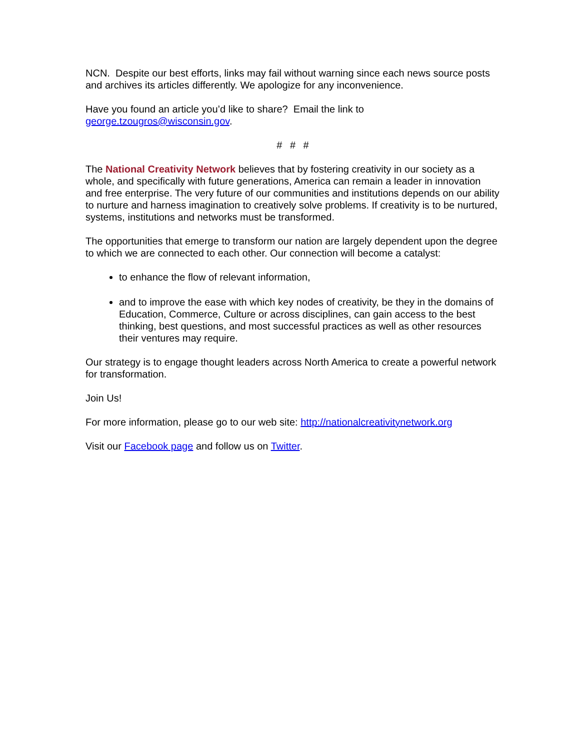NCN. Despite our best efforts, links may fail without warning since each news source posts and archives its articles differently. We apologize for any inconvenience.
Have you found an article you’d like to share? Email the link to george.tzougros@wisconsin.gov.
# # #
The National Creativity Network believes that by fostering creativity in our society as a whole, and specifically with future generations, America can remain a leader in innovation and free enterprise. The very future of our communities and institutions depends on our ability to nurture and harness imagination to creatively solve problems. If creativity is to be nurtured, systems, institutions and networks must be transformed.
The opportunities that emerge to transform our nation are largely dependent upon the degree to which we are connected to each other. Our connection will become a catalyst:
to enhance the flow of relevant information,
and to improve the ease with which key nodes of creativity, be they in the domains of Education, Commerce, Culture or across disciplines, can gain access to the best thinking, best questions, and most successful practices as well as other resources their ventures may require.
Our strategy is to engage thought leaders across North America to create a powerful network for transformation.
Join Us!
For more information, please go to our web site: http://nationalcreativitynetwork.org
Visit our Facebook page and follow us on Twitter.